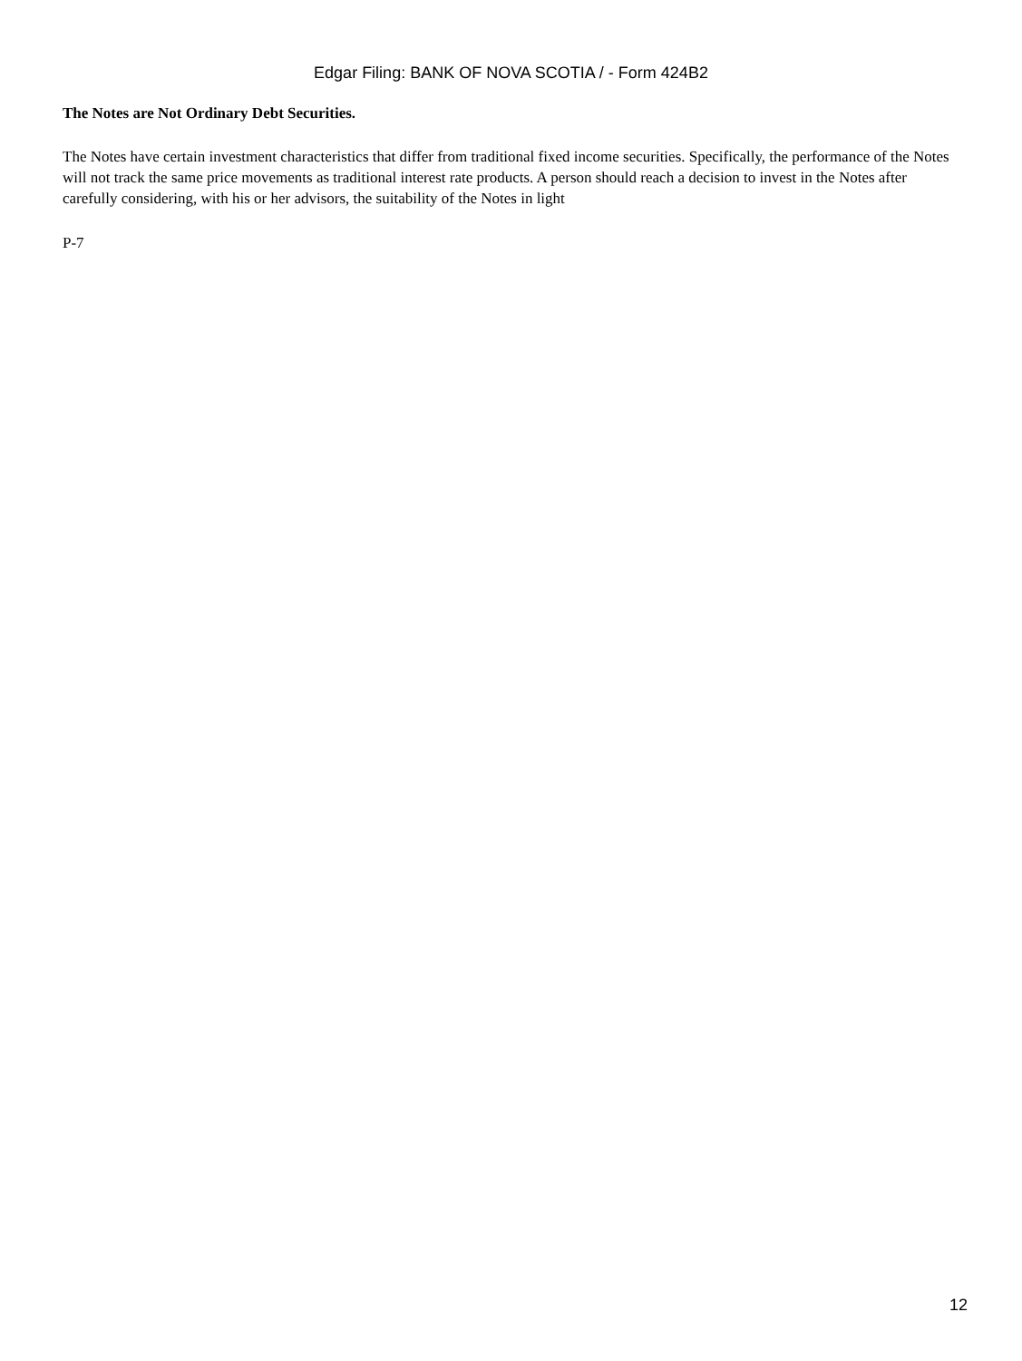Edgar Filing: BANK OF NOVA SCOTIA / - Form 424B2
The Notes are Not Ordinary Debt Securities.
The Notes have certain investment characteristics that differ from traditional fixed income securities. Specifically, the performance of the Notes will not track the same price movements as traditional interest rate products. A person should reach a decision to invest in the Notes after carefully considering, with his or her advisors, the suitability of the Notes in light
P-7
12